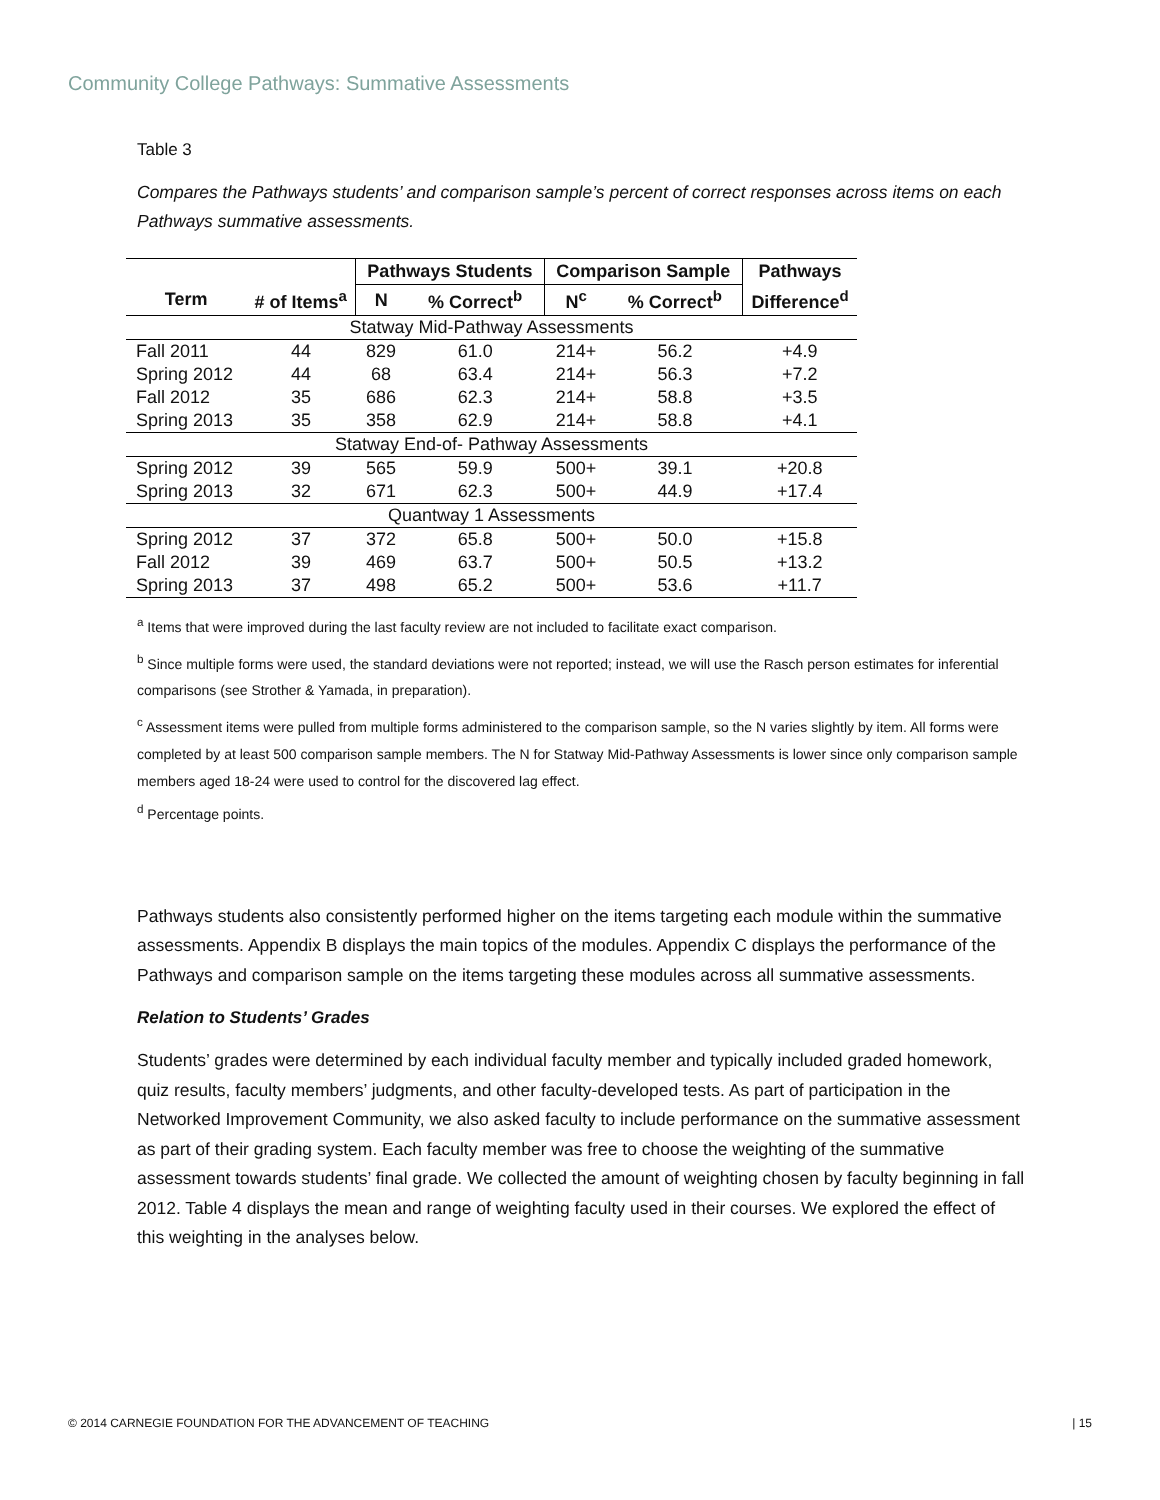Community College Pathways: Summative Assessments
Table 3
Compares the Pathways students’ and comparison sample’s percent of correct responses across items on each Pathways summative assessments.
| | | Pathways Students | | Comparison Sample | | Pathways |
| --- | --- | --- | --- | --- | --- | --- |
| Term | # of Items<sup>a</sup> | N | % Correct<sup>b</sup> | N<sup>c</sup> | % Correct<sup>b</sup> | Difference<sup>d</sup> |
| Statway Mid-Pathway Assessments | | | | | | |
| Fall 2011 | 44 | 829 | 61.0 | 214+ | 56.2 | +4.9 |
| Spring 2012 | 44 | 68 | 63.4 | 214+ | 56.3 | +7.2 |
| Fall 2012 | 35 | 686 | 62.3 | 214+ | 58.8 | +3.5 |
| Spring 2013 | 35 | 358 | 62.9 | 214+ | 58.8 | +4.1 |
| Statway End-of- Pathway Assessments | | | | | | |
| Spring 2012 | 39 | 565 | 59.9 | 500+ | 39.1 | +20.8 |
| Spring 2013 | 32 | 671 | 62.3 | 500+ | 44.9 | +17.4 |
| Quantway 1 Assessments | | | | | | |
| Spring 2012 | 37 | 372 | 65.8 | 500+ | 50.0 | +15.8 |
| Fall 2012 | 39 | 469 | 63.7 | 500+ | 50.5 | +13.2 |
| Spring 2013 | 37 | 498 | 65.2 | 500+ | 53.6 | +11.7 |
<sup>a</sup> Items that were improved during the last faculty review are not included to facilitate exact comparison.
<sup>b</sup> Since multiple forms were used, the standard deviations were not reported; instead, we will use the Rasch person estimates for inferential comparisons (see Strother & Yamada, in preparation).
<sup>c</sup> Assessment items were pulled from multiple forms administered to the comparison sample, so the N varies slightly by item. All forms were completed by at least 500 comparison sample members. The N for Statway Mid-Pathway Assessments is lower since only comparison sample members aged 18-24 were used to control for the discovered lag effect.
<sup>d</sup> Percentage points.
Pathways students also consistently performed higher on the items targeting each module within the summative assessments. Appendix B displays the main topics of the modules. Appendix C displays the performance of the Pathways and comparison sample on the items targeting these modules across all summative assessments.
Relation to Students’ Grades
Students’ grades were determined by each individual faculty member and typically included graded homework, quiz results, faculty members’ judgments, and other faculty-developed tests. As part of participation in the Networked Improvement Community, we also asked faculty to include performance on the summative assessment as part of their grading system. Each faculty member was free to choose the weighting of the summative assessment towards students’ final grade. We collected the amount of weighting chosen by faculty beginning in fall 2012. Table 4 displays the mean and range of weighting faculty used in their courses. We explored the effect of this weighting in the analyses below.
© 2014 CARNEGIE FOUNDATION FOR THE ADVANCEMENT OF TEACHING | 15